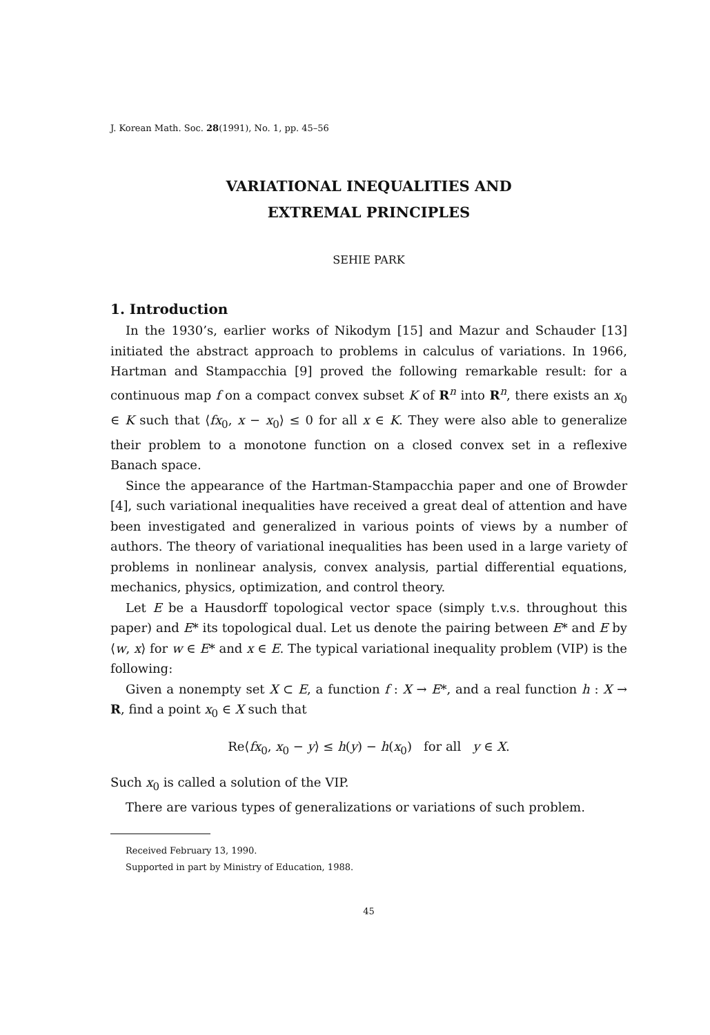J. Korean Math. Soc. 28(1991), No. 1, pp. 45–56
VARIATIONAL INEQUALITIES AND
EXTREMAL PRINCIPLES
SEHIE PARK
1. Introduction
In the 1930’s, earlier works of Nikodym [15] and Mazur and Schauder [13] initiated the abstract approach to problems in calculus of variations. In 1966, Hartman and Stampacchia [9] proved the following remarkable result: for a continuous map f on a compact convex subset K of R<sup>n</sup> into R<sup>n</sup>, there exists an x<sub>0</sub> ∈ K such that ⟨fx<sub>0</sub>, x − x<sub>0</sub>⟩ ≤ 0 for all x ∈ K. They were also able to generalize their problem to a monotone function on a closed convex set in a reflexive Banach space.
Since the appearance of the Hartman-Stampacchia paper and one of Browder [4], such variational inequalities have received a great deal of attention and have been investigated and generalized in various points of views by a number of authors. The theory of variational inequalities has been used in a large variety of problems in nonlinear analysis, convex analysis, partial differential equations, mechanics, physics, optimization, and control theory.
Let E be a Hausdorff topological vector space (simply t.v.s. throughout this paper) and E* its topological dual. Let us denote the pairing between E* and E by ⟨w, x⟩ for w ∈ E* and x ∈ E. The typical variational inequality problem (VIP) is the following:
Given a nonempty set X ⊂ E, a function f : X → E*, and a real function h : X → R, find a point x<sub>0</sub> ∈ X such that
Re⟨fx<sub>0</sub>, x<sub>0</sub> − y⟩ ≤ h(y) − h(x<sub>0</sub>) for all y ∈ X.
Such x<sub>0</sub> is called a solution of the VIP.
There are various types of generalizations or variations of such problem.
Received February 13, 1990.
Supported in part by Ministry of Education, 1988.
45